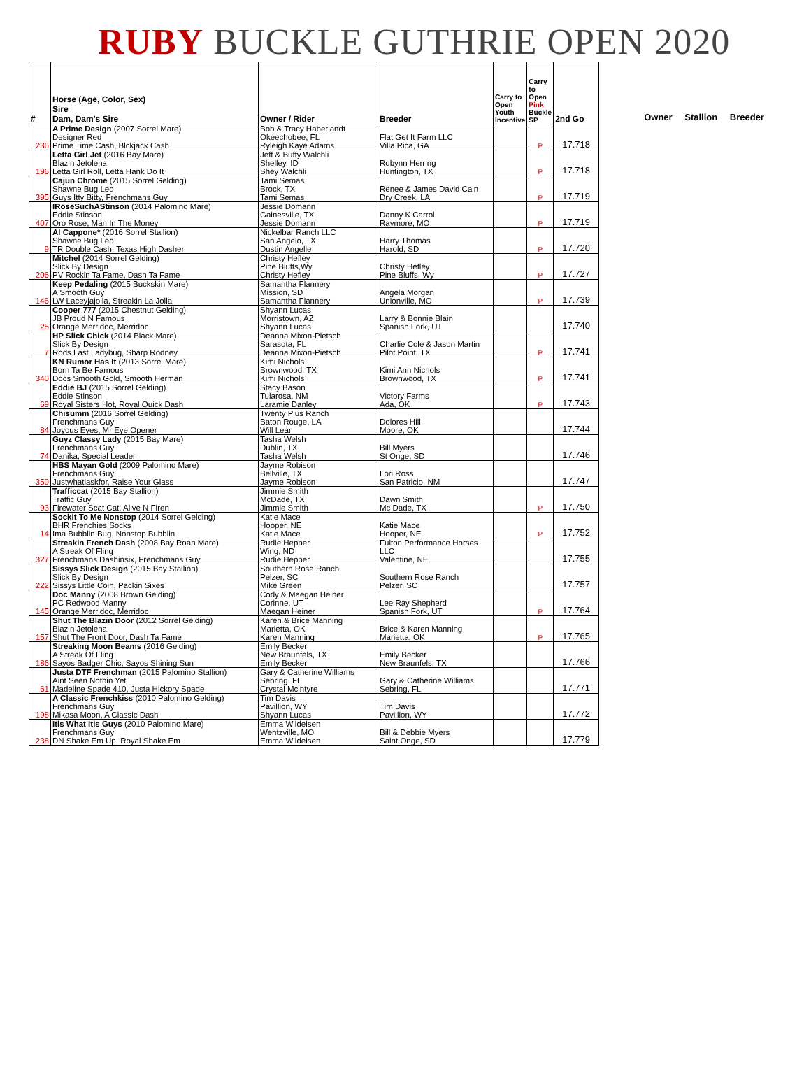RUBY BUCKLE GUTHRIE OPEN 2020
| # | Horse (Age, Color, Sex) Sire Dam, Dam's Sire | Owner / Rider | Breeder | Carry to Open Youth Incentive | Carry to Open Pink Buckle SP | 2nd Go |
| --- | --- | --- | --- | --- | --- | --- |
| 236 | A Prime Design (2007 Sorrel Mare) Designer Red Prime Time Cash, Blckjack Cash | Bob & Tracy Haberlandt Okeechobee, FL Ryleigh Kaye Adams | Flat Get It Farm LLC Villa Rica, GA | | P | 17.718 |
| 196 | Letta Girl Jet (2016 Bay Mare) Blazin Jetolena Letta Girl Roll, Letta Hank Do It | Jeff & Buffy Walchli Shelley, ID Shey Walchli | Robynn Herring Huntington, TX | | P | 17.718 |
| 395 | Cajun Chrome (2015 Sorrel Gelding) Shawne Bug Leo Guys Itty Bitty, Frenchmans Guy | Tami Semas Brock, TX Tami Semas | Renee & James David Cain Dry Creek, LA | | P | 17.719 |
| 407 | IRoseSuchAStinson (2014 Palomino Mare) Eddie Stinson Oro Rose, Man In The Money | Jessie Domann Gainesville, TX Jessie Domann | Danny K Carrol Raymore, MO | | P | 17.719 |
| 9 | Al Cappone* (2016 Sorrel Stallion) Shawne Bug Leo TR Double Cash, Texas High Dasher | Nickelbar Ranch LLC San Angelo, TX Dustin Angelle | Harry Thomas Harold, SD | | P | 17.720 |
| 206 | Mitchel (2014 Sorrel Gelding) Slick By Design PV Rockin Ta Fame, Dash Ta Fame | Christy Hefley Pine Bluffs,Wy Christy Hefley | Christy Hefley Pine Bluffs, Wy | | P | 17.727 |
| 146 | Keep Pedaling (2015 Buckskin Mare) A Smooth Guy LW Laceyjajolla, Streakin La Jolla | Samantha Flannery Mission, SD Samantha Flannery | Angela Morgan Unionville, MO | | P | 17.739 |
| 25 | Cooper 777 (2015 Chestnut Gelding) JB Proud N Famous Orange Merridoc, Merridoc | Shyann Lucas Morristown, AZ Shyann Lucas | Larry & Bonnie Blain Spanish Fork, UT | | | 17.740 |
| 7 | HP Slick Chick (2014 Black Mare) Slick By Design Rods Last Ladybug, Sharp Rodney | Deanna Mixon-Pietsch Sarasota, FL Deanna Mixon-Pietsch | Charlie Cole & Jason Martin Pilot Point, TX | | P | 17.741 |
| 340 | KN Rumor Has It (2013 Sorrel Mare) Born Ta Be Famous Docs Smooth Gold, Smooth Herman | Kimi Nichols Brownwood, TX Kimi Nichols | Kimi Ann Nichols Brownwood, TX | | P | 17.741 |
| 69 | Eddie BJ (2015 Sorrel Gelding) Eddie Stinson Royal Sisters Hot, Royal Quick Dash | Stacy Bason Tularosa, NM Laramie Danley | Victory Farms Ada, OK | | P | 17.743 |
| 84 | Chisumm (2016 Sorrel Gelding) Frenchmans Guy Joyous Eyes, Mr Eye Opener | Twenty Plus Ranch Baton Rouge, LA Will Lear | Dolores Hill Moore, OK | | | 17.744 |
| 74 | Guyz Classy Lady (2015 Bay Mare) Frenchmans Guy Danika, Special Leader | Tasha Welsh Dublin, TX Tasha Welsh | Bill Myers St Onge, SD | | | 17.746 |
| 350 | HBS Mayan Gold (2009 Palomino Mare) Frenchmans Guy Justwhatiaskfor, Raise Your Glass | Jayme Robison Bellville, TX Jayme Robison | Lori Ross San Patricio, NM | | | 17.747 |
| 93 | Trafficcat (2015 Bay Stallion) Traffic Guy Firewater Scat Cat, Alive N Firen | Jimmie Smith McDade, TX Jimmie Smith | Dawn Smith Mc Dade, TX | | P | 17.750 |
| 14 | Sockit To Me Nonstop (2014 Sorrel Gelding) BHR Frenchies Socks Ima Bubblin Bug, Nonstop Bubblin | Katie Mace Hooper, NE Katie Mace | Katie Mace Hooper, NE | | P | 17.752 |
| 327 | Streakin French Dash (2008 Bay Roan Mare) A Streak Of Fling Frenchmans Dashinsix, Frenchmans Guy | Rudie Hepper Wing, ND Rudie Hepper | Fulton Performance Horses LLC Valentine, NE | | | 17.755 |
| 222 | Sissys Slick Design (2015 Bay Stallion) Slick By Design Sissys Little Coin, Packin Sixes | Southern Rose Ranch Pelzer, SC Mike Green | Southern Rose Ranch Pelzer, SC | | | 17.757 |
| 145 | Doc Manny (2008 Brown Gelding) PC Redwood Manny Orange Merridoc, Merridoc | Cody & Maegan Heiner Corinne, UT Maegan Heiner | Lee Ray Shepherd Spanish Fork, UT | | P | 17.764 |
| 157 | Shut The Blazin Door (2012 Sorrel Gelding) Blazin Jetolena Shut The Front Door, Dash Ta Fame | Karen & Brice Manning Marietta, OK Karen Manning | Brice & Karen Manning Marietta, OK | | P | 17.765 |
| 186 | Streaking Moon Beams (2016 Gelding) A Streak Of Fling Sayos Badger Chic, Sayos Shining Sun | Emily Becker New Braunfels, TX Emily Becker | Emily Becker New Braunfels, TX | | | 17.766 |
| 61 | Justa DTF Frenchman (2015 Palomino Stallion) Aint Seen Nothin Yet Madeline Spade 410, Justa Hickory Spade | Gary & Catherine Williams Sebring, FL Crystal Mcintyre | Gary & Catherine Williams Sebring, FL | | | 17.771 |
| 198 | A Classic Frenchkiss (2010 Palomino Gelding) Frenchmans Guy Mikasa Moon, A Classic Dash | Tim Davis Pavillion, WY Shyann Lucas | Tim Davis Pavillion, WY | | | 17.772 |
| 238 | Itls What Itis Guys (2010 Palomino Mare) Frenchmans Guy DN Shake Em Up, Royal Shake Em | Emma Wildeisen Wentzville, MO Emma Wildeisen | Bill & Debbie Myers Saint Onge, SD | | | 17.779 |
Owner Stallion Breeder